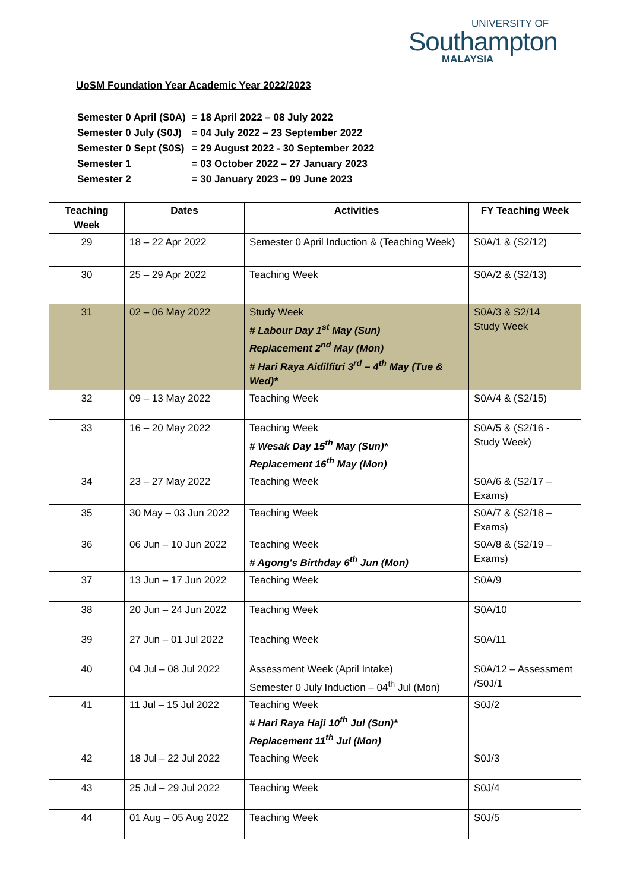UNIVERSITY OF
Southampton
MALAYSIA
UoSM Foundation Year Academic Year 2022/2023
| Semester 0 April (S0A) | = 18 April 2022 – 08 July 2022 |
| Semester 0 July (S0J) | = 04 July 2022 – 23 September 2022 |
| Semester 0 Sept (S0S) | = 29 August 2022 - 30 September 2022 |
| Semester 1 | = 03 October 2022 – 27 January 2023 |
| Semester 2 | = 30 January 2023 – 09 June 2023 |
| Teaching Week | Dates | Activities | FY Teaching Week |
| --- | --- | --- | --- |
| 29 | 18 – 22 Apr 2022 | Semester 0 April Induction & (Teaching Week) | S0A/1 & (S2/12) |
| 30 | 25 – 29 Apr 2022 | Teaching Week | S0A/2 & (S2/13) |
| 31 | 02 – 06 May 2022 | Study Week # Labour Day 1<sup>st</sup> May (Sun) Replacement 2<sup>nd</sup> May (Mon) # Hari Raya Aidilfitri 3<sup>rd</sup> – 4<sup>th</sup> May (Tue & Wed)* | S0A/3 & S2/14 Study Week |
| 32 | 09 – 13 May 2022 | Teaching Week | S0A/4 & (S2/15) |
| 33 | 16 – 20 May 2022 | Teaching Week # Wesak Day 15<sup>th</sup> May (Sun)* Replacement 16<sup>th</sup> May (Mon) | S0A/5 & (S2/16 - Study Week) |
| 34 | 23 – 27 May 2022 | Teaching Week | S0A/6 & (S2/17 – Exams) |
| 35 | 30 May – 03 Jun 2022 | Teaching Week | S0A/7 & (S2/18 – Exams) |
| 36 | 06 Jun – 10 Jun 2022 | Teaching Week # Agong's Birthday 6<sup>th</sup> Jun (Mon) | S0A/8 & (S2/19 – Exams) |
| 37 | 13 Jun – 17 Jun 2022 | Teaching Week | S0A/9 |
| 38 | 20 Jun – 24 Jun 2022 | Teaching Week | S0A/10 |
| 39 | 27 Jun – 01 Jul 2022 | Teaching Week | S0A/11 |
| 40 | 04 Jul – 08 Jul 2022 | Assessment Week (April Intake) Semester 0 July Induction – 04<sup>th</sup> Jul (Mon) | S0A/12 – Assessment /S0J/1 |
| 41 | 11 Jul – 15 Jul 2022 | Teaching Week # Hari Raya Haji 10<sup>th</sup> Jul (Sun)* Replacement 11<sup>th</sup> Jul (Mon) | S0J/2 |
| 42 | 18 Jul – 22 Jul 2022 | Teaching Week | S0J/3 |
| 43 | 25 Jul – 29 Jul 2022 | Teaching Week | S0J/4 |
| 44 | 01 Aug – 05 Aug 2022 | Teaching Week | S0J/5 |